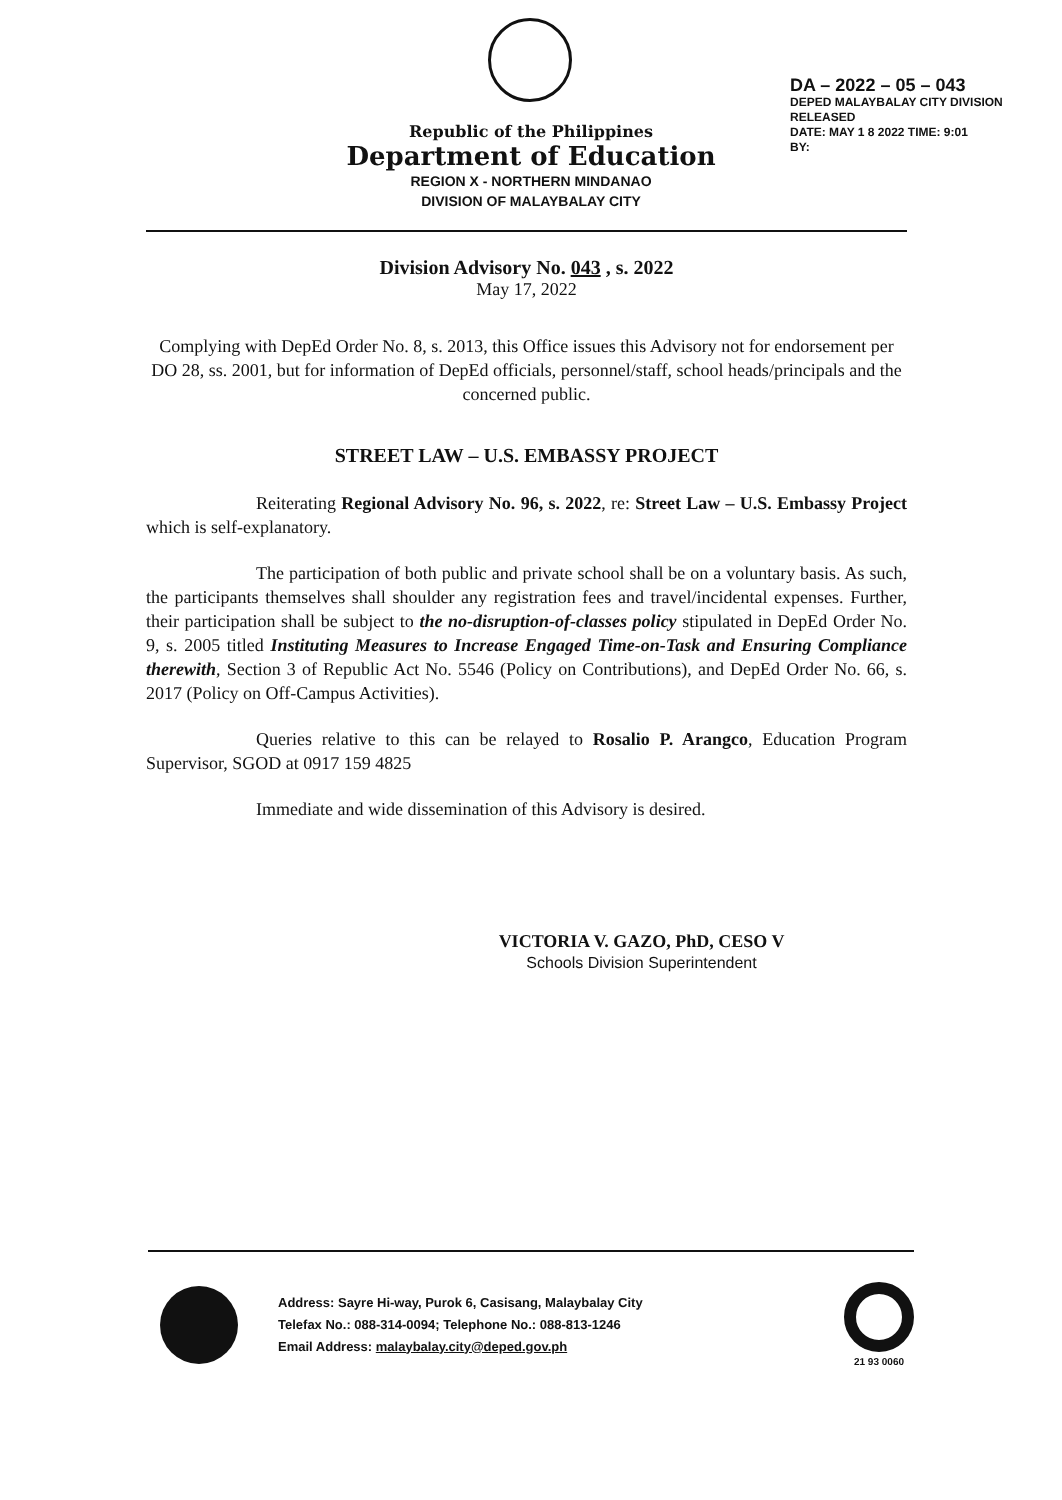DA – 2022 – 05 – 043
DEPED MALAYBALAY CITY DIVISION
RELEASED
DATE: MAY 1 8 2022 TIME: 9:01
BY:
Republic of the Philippines
Department of Education
REGION X - NORTHERN MINDANAO
DIVISION OF MALAYBALAY CITY
Division Advisory No. 043 , s. 2022
May 17, 2022
Complying with DepEd Order No. 8, s. 2013, this Office issues this Advisory not for endorsement per DO 28, ss. 2001, but for information of DepEd officials, personnel/staff, school heads/principals and the concerned public.
STREET LAW – U.S. EMBASSY PROJECT
Reiterating Regional Advisory No. 96, s. 2022, re: Street Law – U.S. Embassy Project which is self-explanatory.
The participation of both public and private school shall be on a voluntary basis. As such, the participants themselves shall shoulder any registration fees and travel/incidental expenses. Further, their participation shall be subject to the no-disruption-of-classes policy stipulated in DepEd Order No. 9, s. 2005 titled Instituting Measures to Increase Engaged Time-on-Task and Ensuring Compliance therewith, Section 3 of Republic Act No. 5546 (Policy on Contributions), and DepEd Order No. 66, s. 2017 (Policy on Off-Campus Activities).
Queries relative to this can be relayed to Rosalio P. Arangco, Education Program Supervisor, SGOD at 0917 159 4825
Immediate and wide dissemination of this Advisory is desired.
VICTORIA V. GAZO, PhD, CESO V
Schools Division Superintendent
Address: Sayre Hi-way, Purok 6, Casisang, Malaybalay City
Telefax No.: 088-314-0094; Telephone No.: 088-813-1246
Email Address: malaybalay.city@deped.gov.ph
21 93 0060